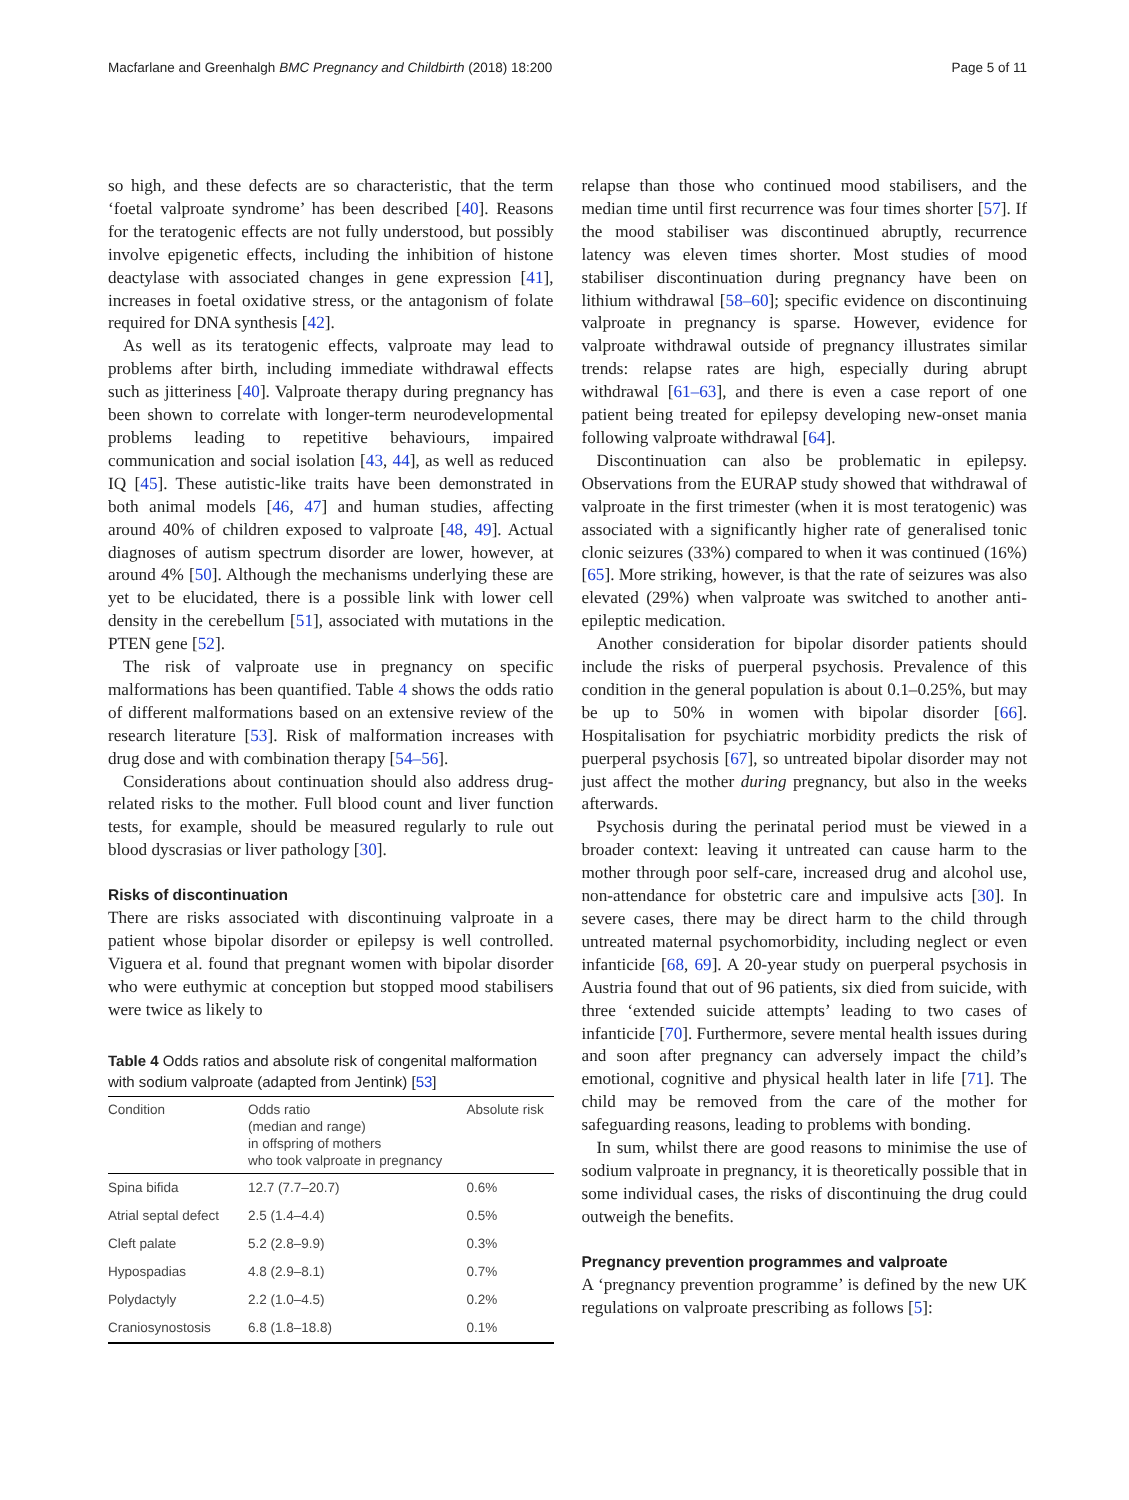Macfarlane and Greenhalgh BMC Pregnancy and Childbirth (2018) 18:200 Page 5 of 11
so high, and these defects are so characteristic, that the term ‘foetal valproate syndrome’ has been described [40]. Reasons for the teratogenic effects are not fully understood, but possibly involve epigenetic effects, including the inhibition of histone deactylase with associated changes in gene expression [41], increases in foetal oxidative stress, or the antagonism of folate required for DNA synthesis [42].
As well as its teratogenic effects, valproate may lead to problems after birth, including immediate withdrawal effects such as jitteriness [40]. Valproate therapy during pregnancy has been shown to correlate with longer-term neurodevelopmental problems leading to repetitive behaviours, impaired communication and social isolation [43, 44], as well as reduced IQ [45]. These autistic-like traits have been demonstrated in both animal models [46, 47] and human studies, affecting around 40% of children exposed to valproate [48, 49]. Actual diagnoses of autism spectrum disorder are lower, however, at around 4% [50]. Although the mechanisms underlying these are yet to be elucidated, there is a possible link with lower cell density in the cerebellum [51], associated with mutations in the PTEN gene [52].
The risk of valproate use in pregnancy on specific malformations has been quantified. Table 4 shows the odds ratio of different malformations based on an extensive review of the research literature [53]. Risk of malformation increases with drug dose and with combination therapy [54–56].
Considerations about continuation should also address drug-related risks to the mother. Full blood count and liver function tests, for example, should be measured regularly to rule out blood dyscrasias or liver pathology [30].
Risks of discontinuation
There are risks associated with discontinuing valproate in a patient whose bipolar disorder or epilepsy is well controlled. Viguera et al. found that pregnant women with bipolar disorder who were euthymic at conception but stopped mood stabilisers were twice as likely to
Table 4 Odds ratios and absolute risk of congenital malformation with sodium valproate (adapted from Jentink) [53]
| Condition | Odds ratio (median and range) in offspring of mothers who took valproate in pregnancy | Absolute risk |
| --- | --- | --- |
| Spina bifida | 12.7 (7.7–20.7) | 0.6% |
| Atrial septal defect | 2.5 (1.4–4.4) | 0.5% |
| Cleft palate | 5.2 (2.8–9.9) | 0.3% |
| Hypospadias | 4.8 (2.9–8.1) | 0.7% |
| Polydactyly | 2.2 (1.0–4.5) | 0.2% |
| Craniosynostosis | 6.8 (1.8–18.8) | 0.1% |
relapse than those who continued mood stabilisers, and the median time until first recurrence was four times shorter [57]. If the mood stabiliser was discontinued abruptly, recurrence latency was eleven times shorter. Most studies of mood stabiliser discontinuation during pregnancy have been on lithium withdrawal [58–60]; specific evidence on discontinuing valproate in pregnancy is sparse. However, evidence for valproate withdrawal outside of pregnancy illustrates similar trends: relapse rates are high, especially during abrupt withdrawal [61–63], and there is even a case report of one patient being treated for epilepsy developing new-onset mania following valproate withdrawal [64].
Discontinuation can also be problematic in epilepsy. Observations from the EURAP study showed that withdrawal of valproate in the first trimester (when it is most teratogenic) was associated with a significantly higher rate of generalised tonic clonic seizures (33%) compared to when it was continued (16%) [65]. More striking, however, is that the rate of seizures was also elevated (29%) when valproate was switched to another anti-epileptic medication.
Another consideration for bipolar disorder patients should include the risks of puerperal psychosis. Prevalence of this condition in the general population is about 0.1–0.25%, but may be up to 50% in women with bipolar disorder [66]. Hospitalisation for psychiatric morbidity predicts the risk of puerperal psychosis [67], so untreated bipolar disorder may not just affect the mother during pregnancy, but also in the weeks afterwards.
Psychosis during the perinatal period must be viewed in a broader context: leaving it untreated can cause harm to the mother through poor self-care, increased drug and alcohol use, non-attendance for obstetric care and impulsive acts [30]. In severe cases, there may be direct harm to the child through untreated maternal psychomorbidity, including neglect or even infanticide [68, 69]. A 20-year study on puerperal psychosis in Austria found that out of 96 patients, six died from suicide, with three ‘extended suicide attempts’ leading to two cases of infanticide [70]. Furthermore, severe mental health issues during and soon after pregnancy can adversely impact the child’s emotional, cognitive and physical health later in life [71]. The child may be removed from the care of the mother for safeguarding reasons, leading to problems with bonding.
In sum, whilst there are good reasons to minimise the use of sodium valproate in pregnancy, it is theoretically possible that in some individual cases, the risks of discontinuing the drug could outweigh the benefits.
Pregnancy prevention programmes and valproate
A ‘pregnancy prevention programme’ is defined by the new UK regulations on valproate prescribing as follows [5]: